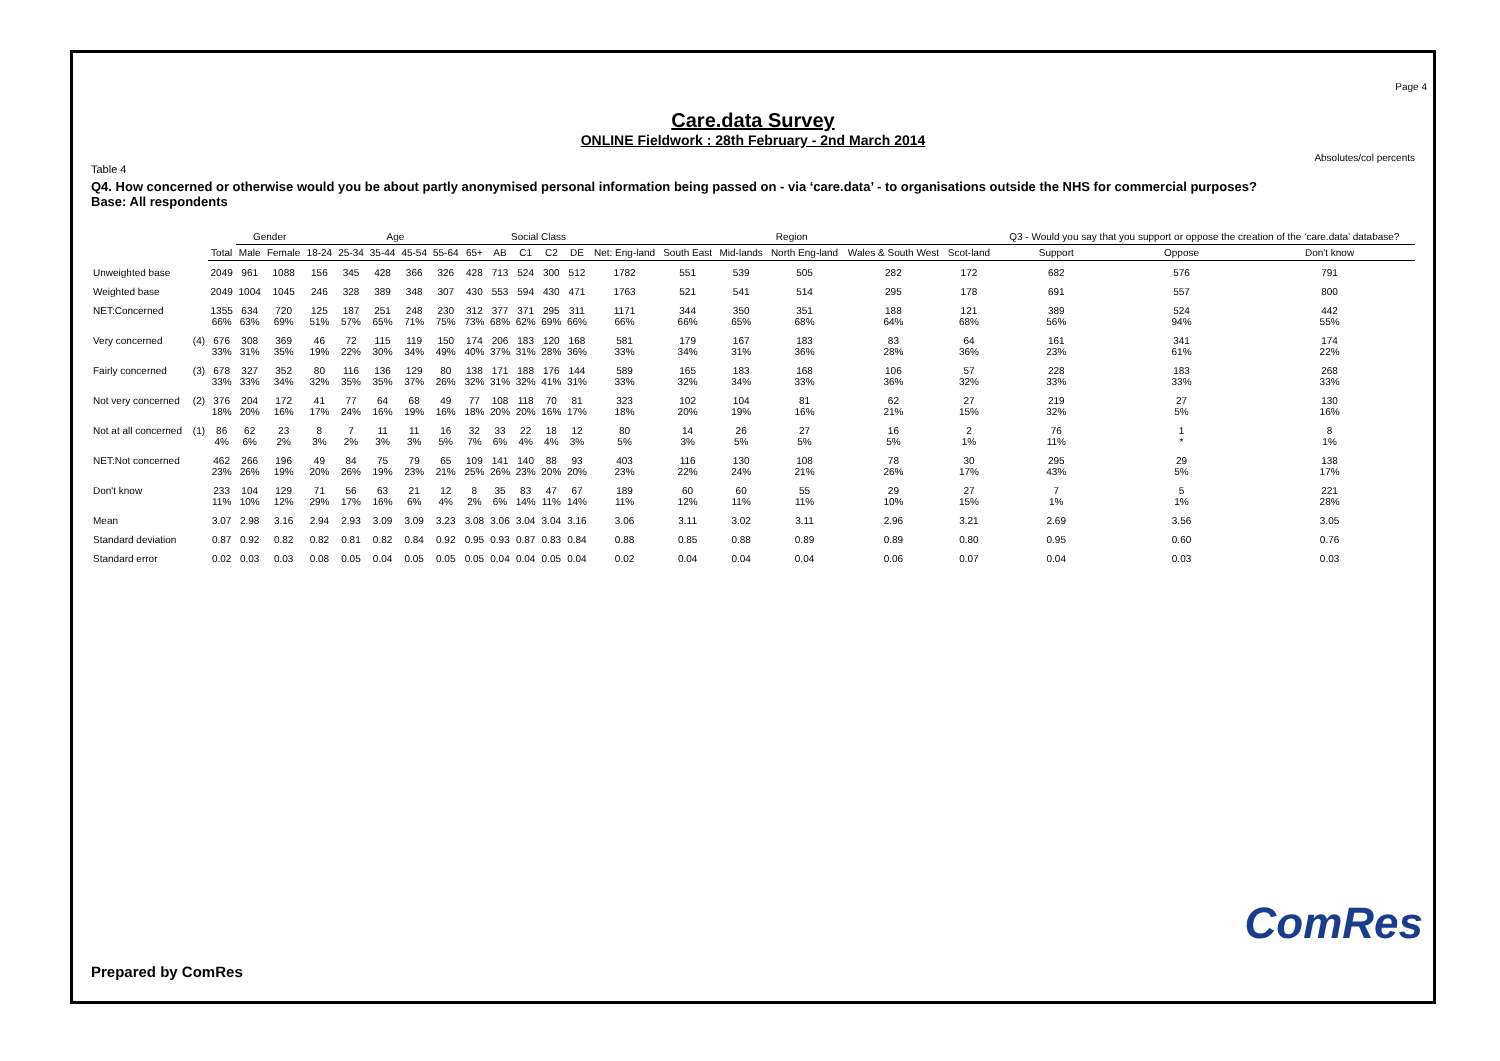Page 4
Care.data Survey
ONLINE Fieldwork : 28th February - 2nd March 2014
Absolutes/col percents
Table 4
Q4. How concerned or otherwise would you be about partly anonymised personal information being passed on - via ‘care.data’ - to organisations outside the NHS for commercial purposes?
Base: All respondents
| | | | Gender | | Age | | | | | | Social Class | | | | Region | | | | | | Q3 - Would you say that you support or oppose the creation of the ‘care.data’ database? | | |
| --- | --- | --- | --- | --- | --- | --- | --- | --- | --- | --- | --- | --- | --- | --- | --- | --- | --- | --- | --- | --- | --- | --- | --- |
| | | Total | Male | Female | 18-24 | 25-34 | 35-44 | 45-54 | 55-64 | 65+ | AB | C1 | C2 | DE | Net: Eng-land | South East | Mid-lands | North Eng-land | Wales & South West | Scot-land | Support | Oppose | Don't know |
| Unweighted base | | 2049 | 961 | 1088 | 156 | 345 | 428 | 366 | 326 | 428 | 713 | 524 | 300 | 512 | 1782 | 551 | 539 | 505 | 282 | 172 | 682 | 576 | 791 |
| Weighted base | | 2049 | 1004 | 1045 | 246 | 328 | 389 | 348 | 307 | 430 | 553 | 594 | 430 | 471 | 1763 | 521 | 541 | 514 | 295 | 178 | 691 | 557 | 800 |
| NET:Concerned | | 1355 66% | 634 63% | 720 69% | 125 51% | 187 57% | 251 65% | 248 71% | 230 75% | 312 73% | 377 68% | 371 62% | 295 69% | 311 66% | 1171 66% | 344 66% | 350 65% | 351 68% | 188 64% | 121 68% | 389 56% | 524 94% | 442 55% |
| Very concerned | (4) | 676 33% | 308 31% | 369 35% | 46 19% | 72 22% | 115 30% | 119 34% | 150 49% | 174 40% | 206 37% | 183 31% | 120 28% | 168 36% | 581 33% | 179 34% | 167 31% | 183 36% | 83 28% | 64 36% | 161 23% | 341 61% | 174 22% |
| Fairly concerned | (3) | 678 33% | 327 33% | 352 34% | 80 32% | 116 35% | 136 35% | 129 37% | 80 26% | 138 32% | 171 31% | 188 32% | 176 41% | 144 31% | 589 33% | 165 32% | 183 34% | 168 33% | 106 36% | 57 32% | 228 33% | 183 33% | 268 33% |
| Not very concerned | (2) | 376 18% | 204 20% | 172 16% | 41 17% | 77 24% | 64 16% | 68 19% | 49 16% | 77 18% | 108 20% | 118 20% | 70 16% | 81 17% | 323 18% | 102 20% | 104 19% | 81 16% | 62 21% | 27 15% | 219 32% | 27 5% | 130 16% |
| Not at all concerned | (1) | 86 4% | 62 6% | 23 2% | 8 3% | 7 2% | 11 3% | 11 3% | 16 5% | 32 7% | 33 6% | 22 4% | 18 4% | 12 3% | 80 5% | 14 3% | 26 5% | 27 5% | 16 5% | 2 1% | 76 11% | 1 * | 8 1% |
| NET:Not concerned | | 462 23% | 266 26% | 196 19% | 49 20% | 84 26% | 75 19% | 79 23% | 65 21% | 109 25% | 141 26% | 140 23% | 88 20% | 93 20% | 403 23% | 116 22% | 130 24% | 108 21% | 78 26% | 30 17% | 295 43% | 29 5% | 138 17% |
| Don't know | | 233 11% | 104 10% | 129 12% | 71 29% | 56 17% | 63 16% | 21 6% | 12 4% | 8 2% | 35 6% | 83 14% | 47 11% | 67 14% | 189 11% | 60 12% | 60 11% | 55 11% | 29 10% | 27 15% | 7 1% | 5 1% | 221 28% |
| Mean | | 3.07 | 2.98 | 3.16 | 2.94 | 2.93 | 3.09 | 3.09 | 3.23 | 3.08 | 3.06 | 3.04 | 3.04 | 3.16 | 3.06 | 3.11 | 3.02 | 3.11 | 2.96 | 3.21 | 2.69 | 3.56 | 3.05 |
| Standard deviation | | 0.87 | 0.92 | 0.82 | 0.82 | 0.81 | 0.82 | 0.84 | 0.92 | 0.95 | 0.93 | 0.87 | 0.83 | 0.84 | 0.88 | 0.85 | 0.88 | 0.89 | 0.89 | 0.80 | 0.95 | 0.60 | 0.76 |
| Standard error | | 0.02 | 0.03 | 0.03 | 0.08 | 0.05 | 0.04 | 0.05 | 0.05 | 0.05 | 0.04 | 0.04 | 0.05 | 0.04 | 0.02 | 0.04 | 0.04 | 0.04 | 0.06 | 0.07 | 0.04 | 0.03 | 0.03 |
Prepared by ComRes
ComRes